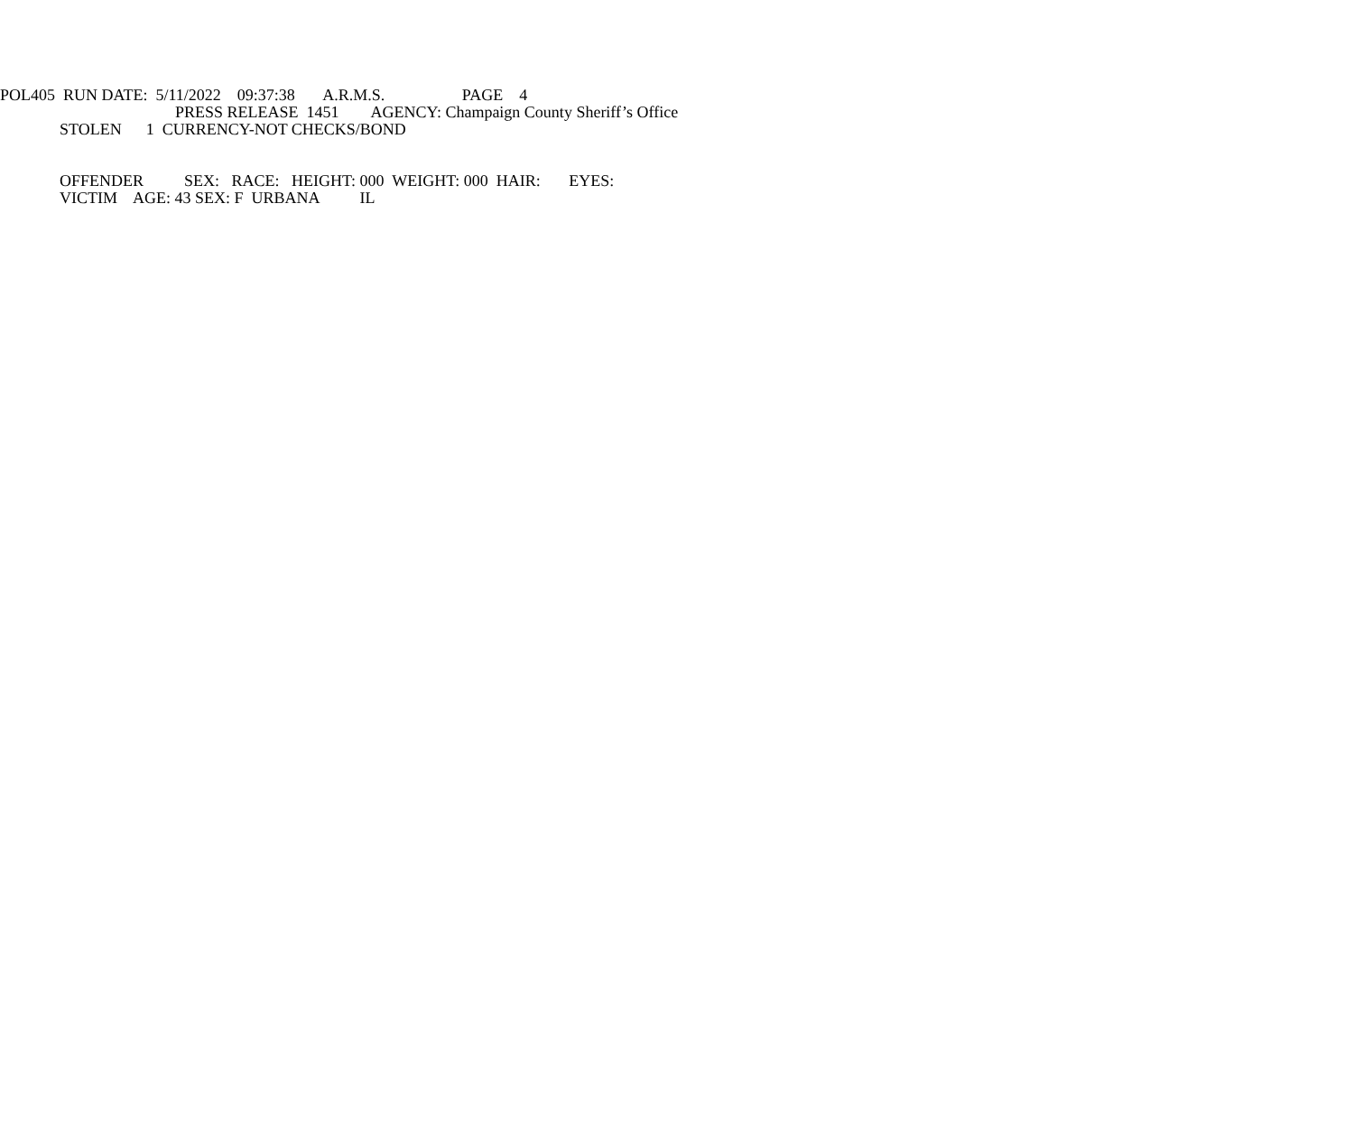POL405 RUN DATE: 5/11/2022 09:37:38 A.R.M.S. PAGE 4
PRESS RELEASE 1451 AGENCY: Champaign County Sheriff’s Office
STOLEN 1 CURRENCY-NOT CHECKS/BOND
OFFENDER SEX: RACE: HEIGHT: 000 WEIGHT: 000 HAIR: EYES:
VICTIM AGE: 43 SEX: F URBANA IL